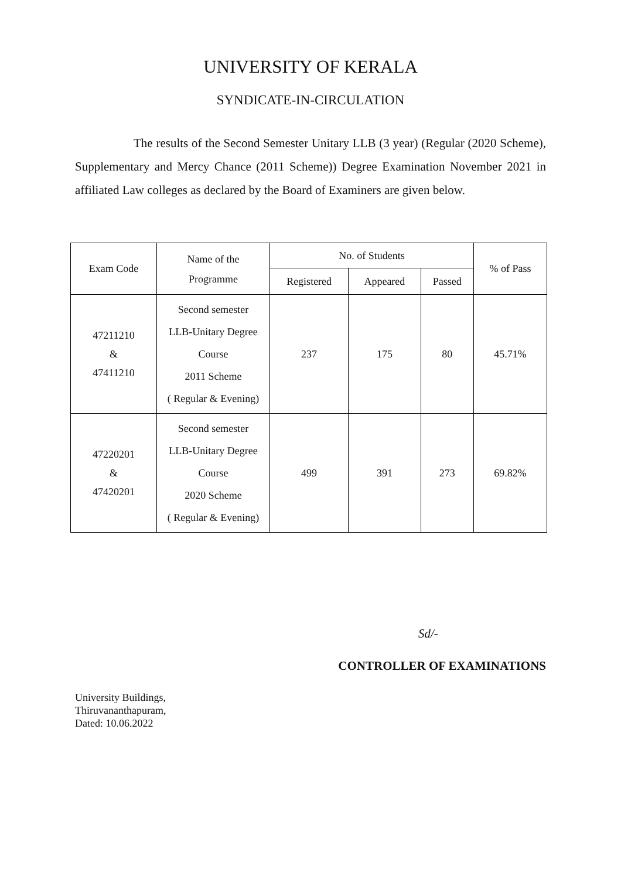UNIVERSITY OF KERALA
SYNDICATE-IN-CIRCULATION
The results of the Second Semester Unitary LLB (3 year) (Regular (2020 Scheme), Supplementary and Mercy Chance (2011 Scheme)) Degree Examination November 2021 in affiliated Law colleges as declared by the Board of Examiners are given below.
| Exam Code | Name of the Programme | No. of Students | | | % of Pass |
| --- | --- | --- | --- | --- | --- |
| | | Registered | Appeared | Passed | |
| 47211210 & 47411210 | Second semester LLB-Unitary Degree Course 2011 Scheme ( Regular & Evening) | 237 | 175 | 80 | 45.71% |
| 47220201 & 47420201 | Second semester LLB-Unitary Degree Course 2020 Scheme ( Regular & Evening) | 499 | 391 | 273 | 69.82% |
Sd/-
CONTROLLER OF EXAMINATIONS
University Buildings,
Thiruvananthapuram,
Dated: 10.06.2022